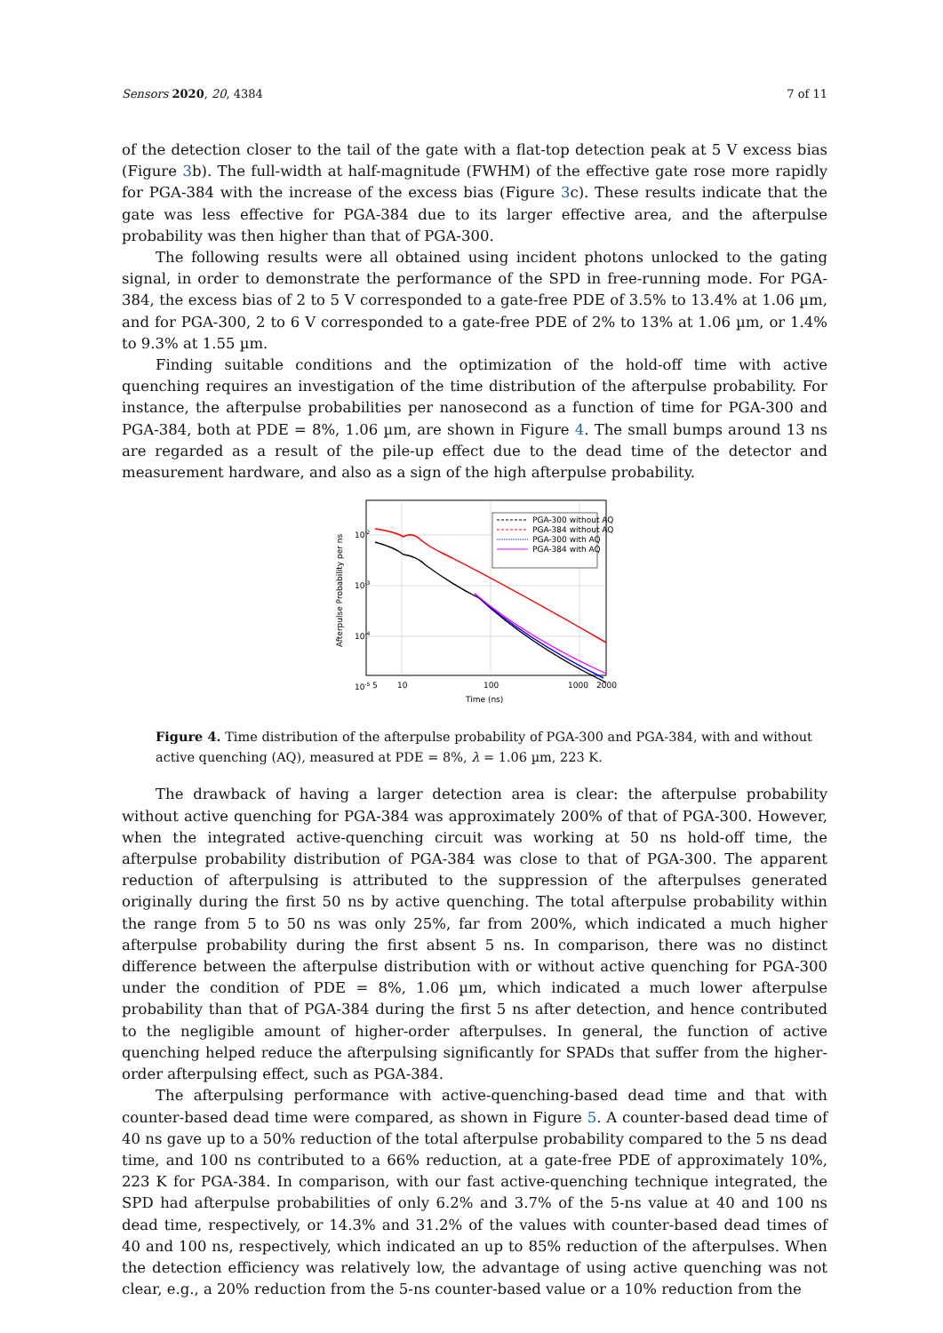Sensors 2020, 20, 4384 7 of 11
of the detection closer to the tail of the gate with a flat-top detection peak at 5 V excess bias (Figure 3b). The full-width at half-magnitude (FWHM) of the effective gate rose more rapidly for PGA-384 with the increase of the excess bias (Figure 3c). These results indicate that the gate was less effective for PGA-384 due to its larger effective area, and the afterpulse probability was then higher than that of PGA-300.
The following results were all obtained using incident photons unlocked to the gating signal, in order to demonstrate the performance of the SPD in free-running mode. For PGA-384, the excess bias of 2 to 5 V corresponded to a gate-free PDE of 3.5% to 13.4% at 1.06 µm, and for PGA-300, 2 to 6 V corresponded to a gate-free PDE of 2% to 13% at 1.06 µm, or 1.4% to 9.3% at 1.55 µm.
Finding suitable conditions and the optimization of the hold-off time with active quenching requires an investigation of the time distribution of the afterpulse probability. For instance, the afterpulse probabilities per nanosecond as a function of time for PGA-300 and PGA-384, both at PDE = 8%, 1.06 µm, are shown in Figure 4. The small bumps around 13 ns are regarded as a result of the pile-up effect due to the dead time of the detector and measurement hardware, and also as a sign of the high afterpulse probability.
PGA-300 without AQ
PGA-384 without AQ
PGA-300 with AQ
PGA-384 with AQ
10-2
10-3
10-4
10-5
5
10
100
1000
2000
Time (ns)
Afterpulse Probability per ns
Figure 4. Time distribution of the afterpulse probability of PGA-300 and PGA-384, with and without active quenching (AQ), measured at PDE = 8%, λ = 1.06 µm, 223 K.
The drawback of having a larger detection area is clear: the afterpulse probability without active quenching for PGA-384 was approximately 200% of that of PGA-300. However, when the integrated active-quenching circuit was working at 50 ns hold-off time, the afterpulse probability distribution of PGA-384 was close to that of PGA-300. The apparent reduction of afterpulsing is attributed to the suppression of the afterpulses generated originally during the first 50 ns by active quenching. The total afterpulse probability within the range from 5 to 50 ns was only 25%, far from 200%, which indicated a much higher afterpulse probability during the first absent 5 ns. In comparison, there was no distinct difference between the afterpulse distribution with or without active quenching for PGA-300 under the condition of PDE = 8%, 1.06 µm, which indicated a much lower afterpulse probability than that of PGA-384 during the first 5 ns after detection, and hence contributed to the negligible amount of higher-order afterpulses. In general, the function of active quenching helped reduce the afterpulsing significantly for SPADs that suffer from the higher-order afterpulsing effect, such as PGA-384.
The afterpulsing performance with active-quenching-based dead time and that with counter-based dead time were compared, as shown in Figure 5. A counter-based dead time of 40 ns gave up to a 50% reduction of the total afterpulse probability compared to the 5 ns dead time, and 100 ns contributed to a 66% reduction, at a gate-free PDE of approximately 10%, 223 K for PGA-384. In comparison, with our fast active-quenching technique integrated, the SPD had afterpulse probabilities of only 6.2% and 3.7% of the 5-ns value at 40 and 100 ns dead time, respectively, or 14.3% and 31.2% of the values with counter-based dead times of 40 and 100 ns, respectively, which indicated an up to 85% reduction of the afterpulses. When the detection efficiency was relatively low, the advantage of using active quenching was not clear, e.g., a 20% reduction from the 5-ns counter-based value or a 10% reduction from the